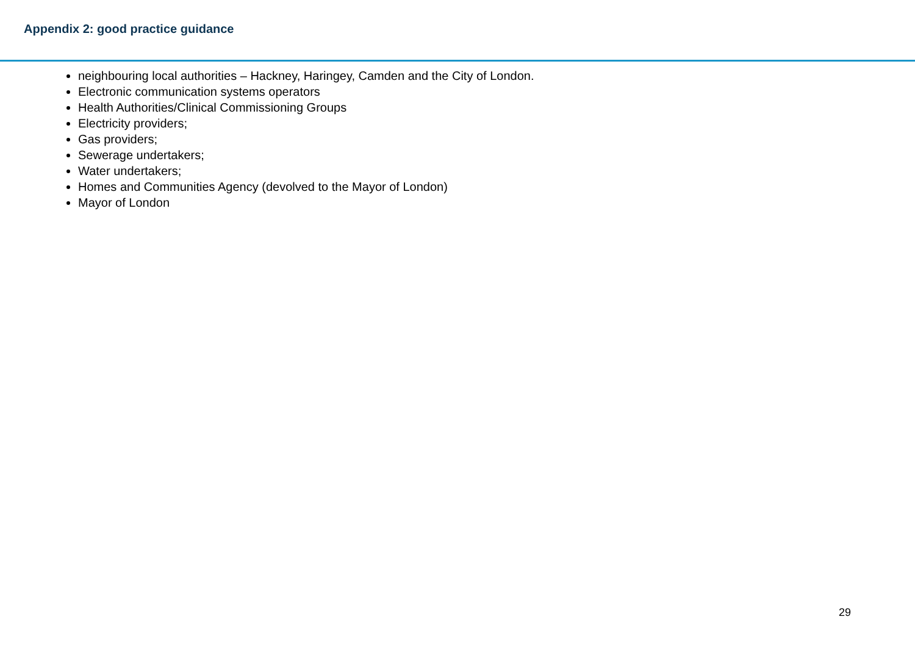Appendix 2: good practice guidance
neighbouring local authorities – Hackney, Haringey, Camden and the City of London.
Electronic communication systems operators
Health Authorities/Clinical Commissioning Groups
Electricity providers;
Gas providers;
Sewerage undertakers;
Water undertakers;
Homes and Communities Agency (devolved to the Mayor of London)
Mayor of London
29